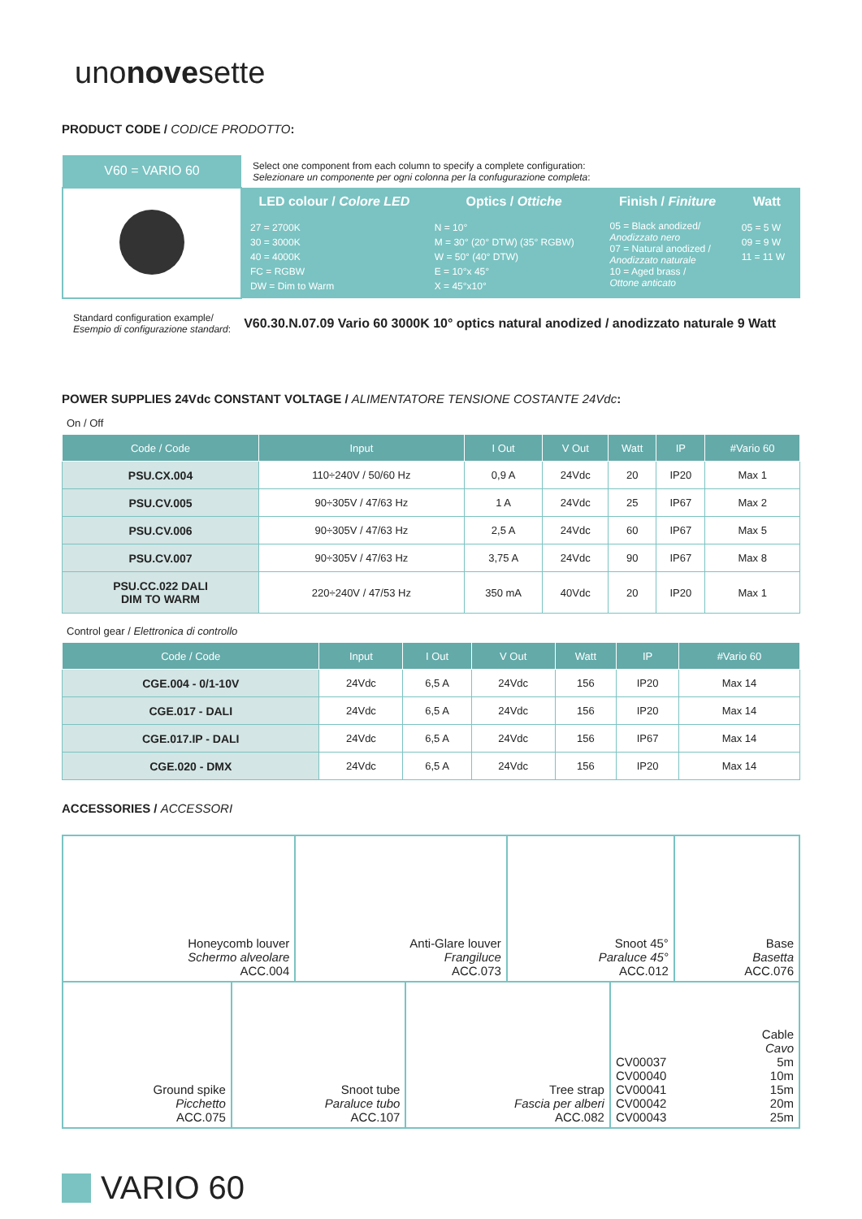unonovesette
PRODUCT CODE / CODICE PRODOTTO:
| V60 = VARIO 60 | Select one component from each column to specify a complete configuration: Selezionare un componente per ogni colonna per la confugurazione completa : | | | |
| | LED colour / Colore LED | Optics / Ottiche | Finish / Finiture | Watt |
| | 27 = 2700K 30 = 3000K 40 = 4000K FC = RGBW DW = Dim to Warm | N = 10° M = 30° (20° DTW) (35° RGBW) W = 50° (40° DTW) E = 10°x 45° X = 45°x10° | 05 = Black anodized/ Anodizzato nero 07 = Natural anodized / Anodizzato naturale 10 = Aged brass / Ottone anticato | 05 = 5 W 09 = 9 W 11 = 11 W |
Standard configuration example/
Esempio di configurazione standard:
V60.30.N.07.09 Vario 60 3000K 10° optics natural anodized / anodizzato naturale 9 Watt
POWER SUPPLIES 24Vdc CONSTANT VOLTAGE / ALIMENTATORE TENSIONE COSTANTE 24Vdc:
On / Off
| Code / Code | Input | I Out | V Out | Watt | IP | #Vario 60 |
| --- | --- | --- | --- | --- | --- | --- |
| PSU.CX.004 | 110÷240V / 50/60 Hz | 0,9 A | 24Vdc | 20 | IP20 | Max 1 |
| PSU.CV.005 | 90÷305V / 47/63 Hz | 1 A | 24Vdc | 25 | IP67 | Max 2 |
| PSU.CV.006 | 90÷305V / 47/63 Hz | 2,5 A | 24Vdc | 60 | IP67 | Max 5 |
| PSU.CV.007 | 90÷305V / 47/63 Hz | 3,75 A | 24Vdc | 90 | IP67 | Max 8 |
| PSU.CC.022 DALI DIM TO WARM | 220÷240V / 47/53 Hz | 350 mA | 40Vdc | 20 | IP20 | Max 1 |
Control gear / Elettronica di controllo
| Code / Code | Input | I Out | V Out | Watt | IP | #Vario 60 |
| --- | --- | --- | --- | --- | --- | --- |
| CGE.004 - 0/1-10V | 24Vdc | 6,5 A | 24Vdc | 156 | IP20 | Max 14 |
| CGE.017 - DALI | 24Vdc | 6,5 A | 24Vdc | 156 | IP20 | Max 14 |
| CGE.017.IP - DALI | 24Vdc | 6,5 A | 24Vdc | 156 | IP67 | Max 14 |
| CGE.020 - DMX | 24Vdc | 6,5 A | 24Vdc | 156 | IP20 | Max 14 |
ACCESSORIES / ACCESSORI
| Honeycomb louver Schermo alveolare ACC.004 | Anti-Glare louver Frangiluce ACC.073 | Snoot 45° Paraluce 45° ACC.012 | Base Basetta ACC.076 |
| Ground spike Picchetto ACC.075 | Snoot tube Paraluce tubo ACC.107 | Tree strap Fascia per alberi ACC.082 | CV00037 CV00040 CV00041 CV00042 CV00043 Cable Cavo 5m 10m 15m 20m 25m |
VARIO 60